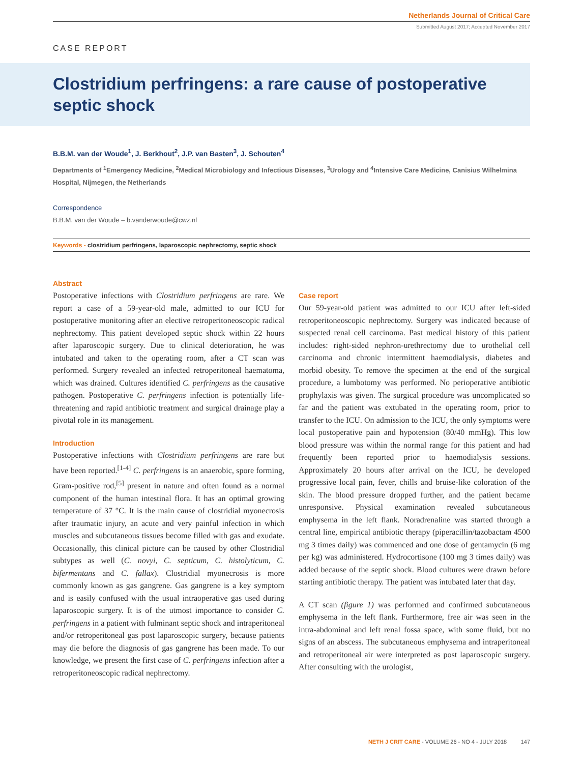Netherlands Journal of Critical Care
Submitted August 2017; Accepted November 2017
CASE REPORT
Clostridium perfringens: a rare cause of postoperative septic shock
B.B.M. van der Woude<sup>1</sup>, J. Berkhout<sup>2</sup>, J.P. van Basten<sup>3</sup>, J. Schouten<sup>4</sup>
Departments of <sup>1</sup>Emergency Medicine, <sup>2</sup>Medical Microbiology and Infectious Diseases, <sup>3</sup>Urology and <sup>4</sup>Intensive Care Medicine, Canisius Wilhelmina Hospital, Nijmegen, the Netherlands
Correspondence
B.B.M. van der Woude – b.vanderwoude@cwz.nl
Keywords - clostridium perfringens, laparoscopic nephrectomy, septic shock
Abstract
Postoperative infections with Clostridium perfringens are rare. We report a case of a 59-year-old male, admitted to our ICU for postoperative monitoring after an elective retroperitoneoscopic radical nephrectomy. This patient developed septic shock within 22 hours after laparoscopic surgery. Due to clinical deterioration, he was intubated and taken to the operating room, after a CT scan was performed. Surgery revealed an infected retroperitoneal haematoma, which was drained. Cultures identified C. perfringens as the causative pathogen. Postoperative C. perfringens infection is potentially life-threatening and rapid antibiotic treatment and surgical drainage play a pivotal role in its management.
Introduction
Postoperative infections with Clostridium perfringens are rare but have been reported.<sup>[1-4]</sup> C. perfringens is an anaerobic, spore forming, Gram-positive rod,<sup>[5]</sup> present in nature and often found as a normal component of the human intestinal flora. It has an optimal growing temperature of 37 °C. It is the main cause of clostridial myonecrosis after traumatic injury, an acute and very painful infection in which muscles and subcutaneous tissues become filled with gas and exudate. Occasionally, this clinical picture can be caused by other Clostridial subtypes as well (C. novyi, C. septicum, C. histolyticum, C. bifermentans and C. fallax). Clostridial myonecrosis is more commonly known as gas gangrene. Gas gangrene is a key symptom and is easily confused with the usual intraoperative gas used during laparoscopic surgery. It is of the utmost importance to consider C. perfringens in a patient with fulminant septic shock and intraperitoneal and/or retroperitoneal gas post laparoscopic surgery, because patients may die before the diagnosis of gas gangrene has been made. To our knowledge, we present the first case of C. perfringens infection after a retroperitoneoscopic radical nephrectomy.
Case report
Our 59-year-old patient was admitted to our ICU after left-sided retroperitoneoscopic nephrectomy. Surgery was indicated because of suspected renal cell carcinoma. Past medical history of this patient includes: right-sided nephron-urethrectomy due to urothelial cell carcinoma and chronic intermittent haemodialysis, diabetes and morbid obesity. To remove the specimen at the end of the surgical procedure, a lumbotomy was performed. No perioperative antibiotic prophylaxis was given. The surgical procedure was uncomplicated so far and the patient was extubated in the operating room, prior to transfer to the ICU. On admission to the ICU, the only symptoms were local postoperative pain and hypotension (80/40 mmHg). This low blood pressure was within the normal range for this patient and had frequently been reported prior to haemodialysis sessions. Approximately 20 hours after arrival on the ICU, he developed progressive local pain, fever, chills and bruise-like coloration of the skin. The blood pressure dropped further, and the patient became unresponsive. Physical examination revealed subcutaneous emphysema in the left flank. Noradrenaline was started through a central line, empirical antibiotic therapy (piperacillin/tazobactam 4500 mg 3 times daily) was commenced and one dose of gentamycin (6 mg per kg) was administered. Hydrocortisone (100 mg 3 times daily) was added because of the septic shock. Blood cultures were drawn before starting antibiotic therapy. The patient was intubated later that day.
A CT scan (figure 1) was performed and confirmed subcutaneous emphysema in the left flank. Furthermore, free air was seen in the intra-abdominal and left renal fossa space, with some fluid, but no signs of an abscess. The subcutaneous emphysema and intraperitoneal and retroperitoneal air were interpreted as post laparoscopic surgery. After consulting with the urologist,
NETH J CRIT CARE - VOLUME 26 - NO 4 - JULY 2018 147